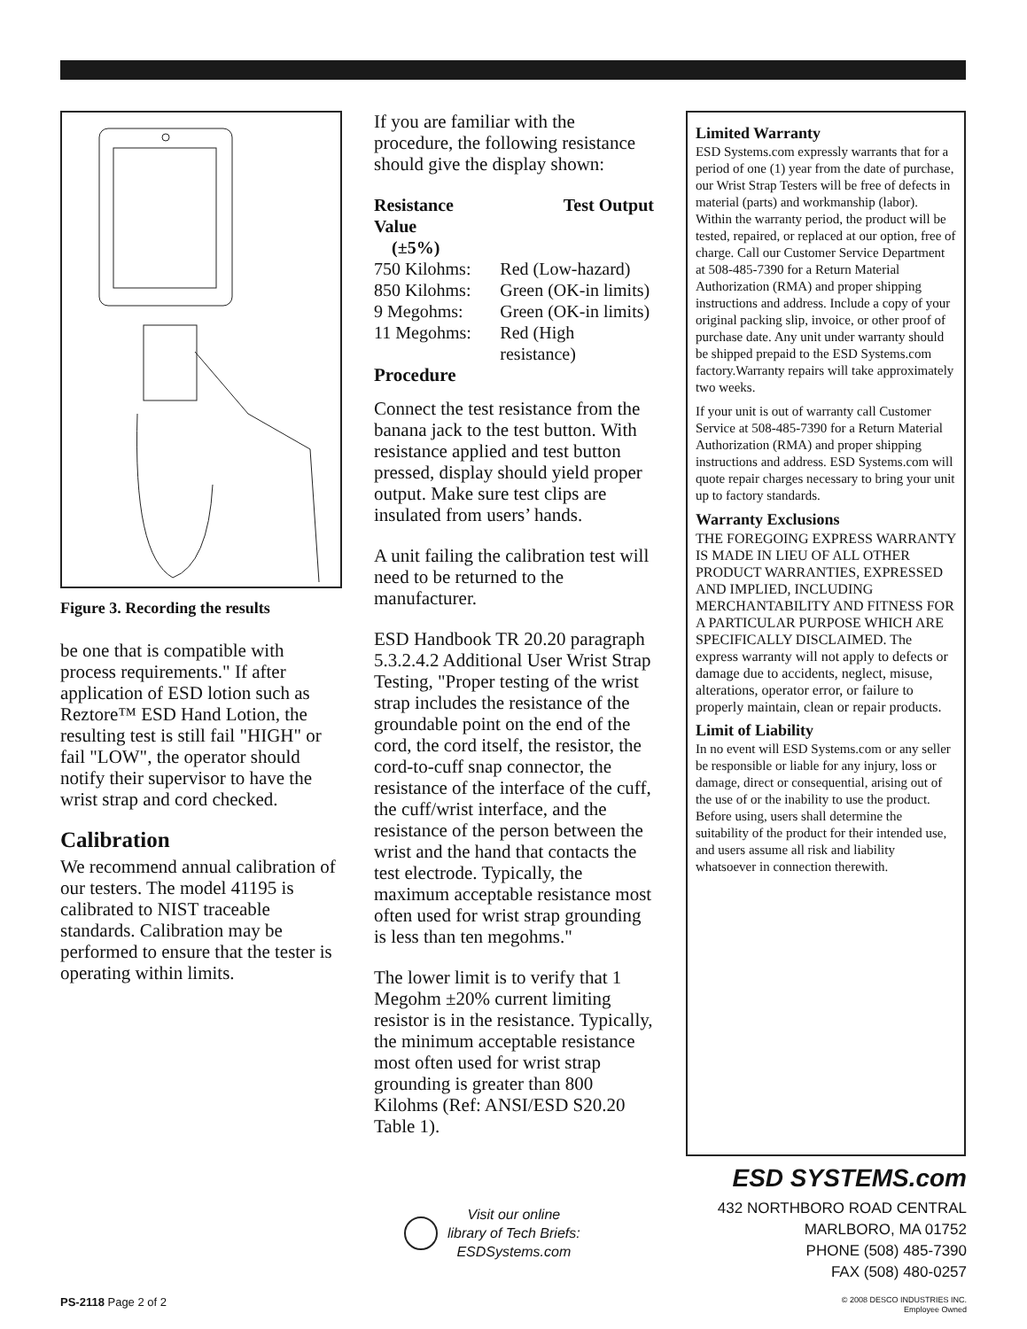Figure 3. Recording the results
be one that is compatible with process requirements." If after application of ESD lotion such as Reztore™ ESD Hand Lotion, the resulting test is still fail "HIGH" or fail "LOW", the operator should notify their supervisor to have the wrist strap and cord checked.
Calibration
We recommend annual calibration of our testers. The model 41195 is calibrated to NIST traceable standards. Calibration may be performed to ensure that the tester is operating within limits.
If you are familiar with the procedure, the following resistance should give the display shown:
| Resistance Value (±5%) | Test Output |
| --- | --- |
| 750 Kilohms: | Red (Low-hazard) |
| 850 Kilohms: | Green (OK-in limits) |
| 9 Megohms: | Green (OK-in limits) |
| 11 Megohms: | Red (High resistance) |
Procedure
Connect the test resistance from the banana jack to the test button. With resistance applied and test button pressed, display should yield proper output. Make sure test clips are insulated from users’ hands.
A unit failing the calibration test will need to be returned to the manufacturer.
ESD Handbook TR 20.20 paragraph 5.3.2.4.2 Additional User Wrist Strap Testing, "Proper testing of the wrist strap includes the resistance of the groundable point on the end of the cord, the cord itself, the resistor, the cord-to-cuff snap connector, the resistance of the interface of the cuff, the cuff/wrist interface, and the resistance of the person between the wrist and the hand that contacts the test electrode. Typically, the maximum acceptable resistance most often used for wrist strap grounding is less than ten megohms."
The lower limit is to verify that 1 Megohm ±20% current limiting resistor is in the resistance. Typically, the minimum acceptable resistance most often used for wrist strap grounding is greater than 800 Kilohms (Ref: ANSI/ESD S20.20 Table 1).
Limited Warranty
ESD Systems.com expressly warrants that for a period of one (1) year from the date of purchase, our Wrist Strap Testers will be free of defects in material (parts) and workmanship (labor). Within the warranty period, the product will be tested, repaired, or replaced at our option, free of charge. Call our Customer Service Department at 508-485-7390 for a Return Material Authorization (RMA) and proper shipping instructions and address. Include a copy of your original packing slip, invoice, or other proof of purchase date. Any unit under warranty should be shipped prepaid to the ESD Systems.com factory.Warranty repairs will take approximately two weeks.
If your unit is out of warranty call Customer Service at 508-485-7390 for a Return Material Authorization (RMA) and proper shipping instructions and address. ESD Systems.com will quote repair charges necessary to bring your unit up to factory standards.
Warranty Exclusions
THE FOREGOING EXPRESS WARRANTY IS MADE IN LIEU OF ALL OTHER PRODUCT WARRANTIES, EXPRESSED AND IMPLIED, INCLUDING MERCHANTABILITY AND FITNESS FOR A PARTICULAR PURPOSE WHICH ARE SPECIFICALLY DISCLAIMED. The express warranty will not apply to defects or damage due to accidents, neglect, misuse, alterations, operator error, or failure to properly maintain, clean or repair products.
Limit of Liability
In no event will ESD Systems.com or any seller be responsible or liable for any injury, loss or damage, direct or consequential, arising out of the use of or the inability to use the product. Before using, users shall determine the suitability of the product for their intended use, and users assume all risk and liability whatsoever in connection therewith.
Visit our online
library of Tech Briefs:
ESDSystems.com
ESD SYSTEMS.com
432 NORTHBORO ROAD CENTRAL
MARLBORO, MA 01752
PHONE (508) 485-7390
FAX (508) 480-0257
© 2008 DESCO INDUSTRIES INC.
Employee Owned
PS-2118 Page 2 of 2